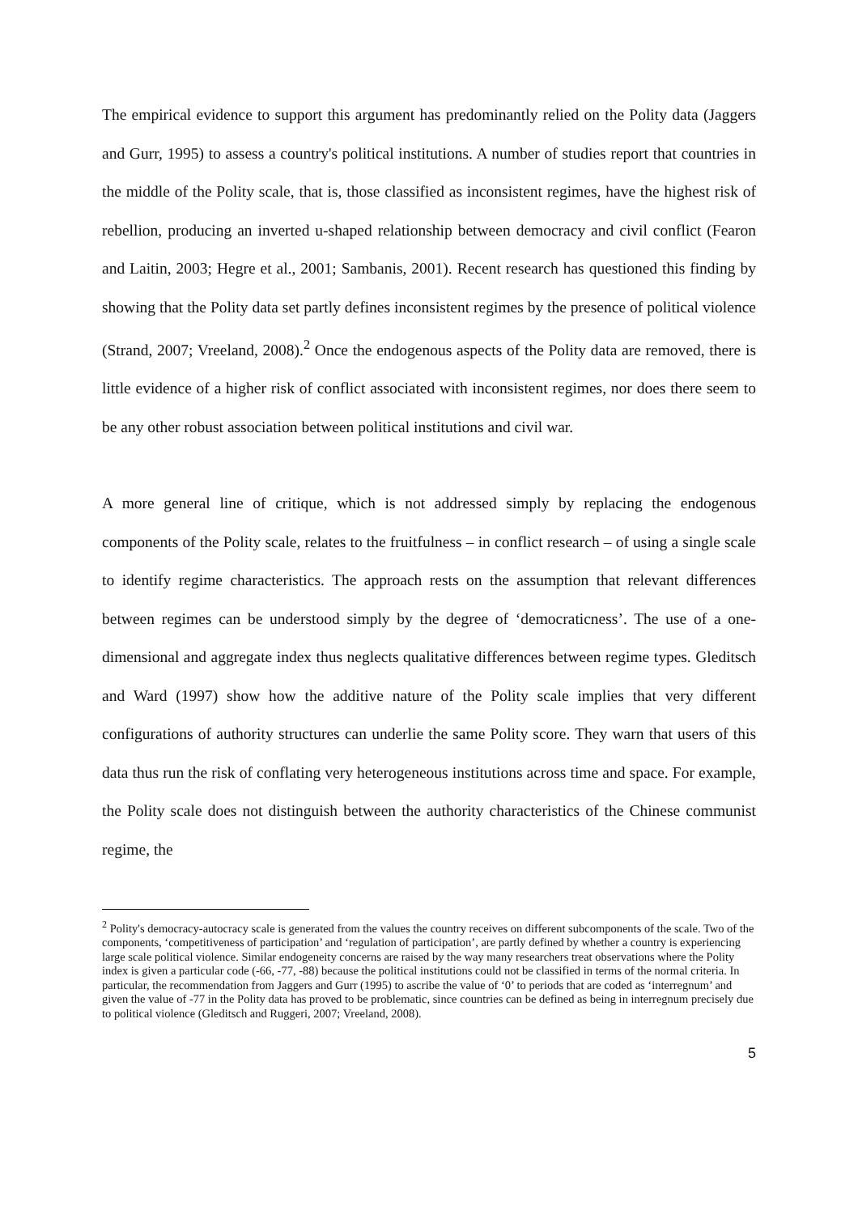The empirical evidence to support this argument has predominantly relied on the Polity data (Jaggers and Gurr, 1995) to assess a country's political institutions. A number of studies report that countries in the middle of the Polity scale, that is, those classified as inconsistent regimes, have the highest risk of rebellion, producing an inverted u-shaped relationship between democracy and civil conflict (Fearon and Laitin, 2003; Hegre et al., 2001; Sambanis, 2001). Recent research has questioned this finding by showing that the Polity data set partly defines inconsistent regimes by the presence of political violence (Strand, 2007; Vreeland, 2008).<sup>2</sup> Once the endogenous aspects of the Polity data are removed, there is little evidence of a higher risk of conflict associated with inconsistent regimes, nor does there seem to be any other robust association between political institutions and civil war.
A more general line of critique, which is not addressed simply by replacing the endogenous components of the Polity scale, relates to the fruitfulness – in conflict research – of using a single scale to identify regime characteristics. The approach rests on the assumption that relevant differences between regimes can be understood simply by the degree of ‘democraticness’. The use of a one-dimensional and aggregate index thus neglects qualitative differences between regime types. Gleditsch and Ward (1997) show how the additive nature of the Polity scale implies that very different configurations of authority structures can underlie the same Polity score. They warn that users of this data thus run the risk of conflating very heterogeneous institutions across time and space. For example, the Polity scale does not distinguish between the authority characteristics of the Chinese communist regime, the
<sup>2</sup> Polity's democracy-autocracy scale is generated from the values the country receives on different subcomponents of the scale. Two of the components, ‘competitiveness of participation’ and ‘regulation of participation’, are partly defined by whether a country is experiencing large scale political violence. Similar endogeneity concerns are raised by the way many researchers treat observations where the Polity index is given a particular code (-66, -77, -88) because the political institutions could not be classified in terms of the normal criteria. In particular, the recommendation from Jaggers and Gurr (1995) to ascribe the value of ‘0’ to periods that are coded as ‘interregnum’ and given the value of -77 in the Polity data has proved to be problematic, since countries can be defined as being in interregnum precisely due to political violence (Gleditsch and Ruggeri, 2007; Vreeland, 2008).
5